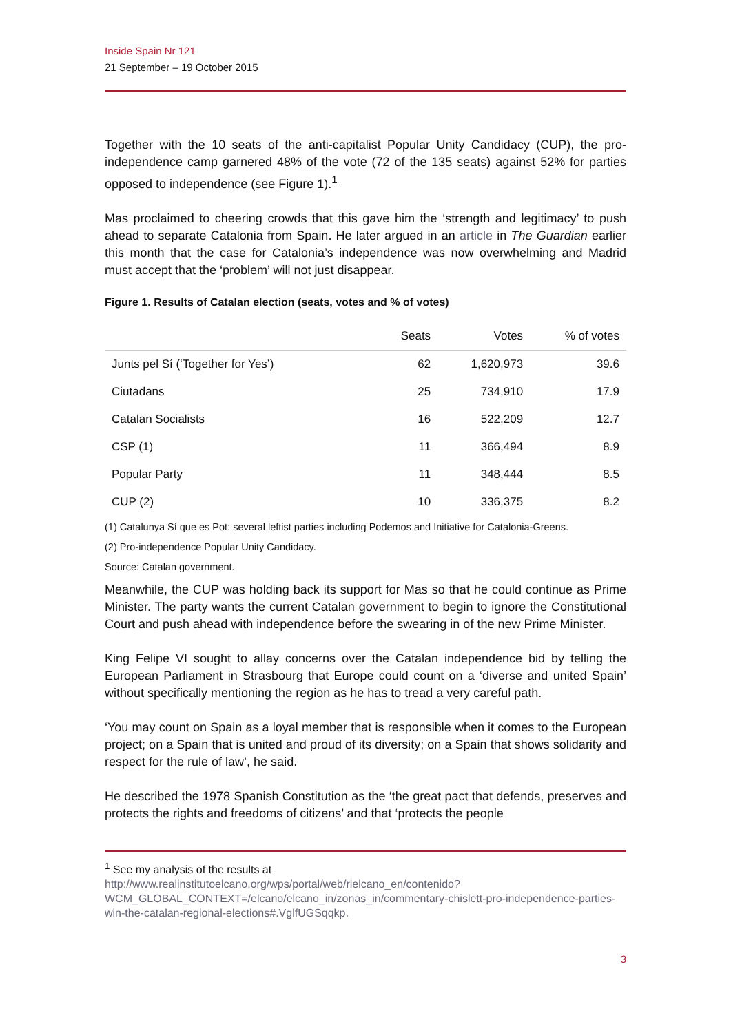Inside Spain Nr 121
21 September – 19 October 2015
Together with the 10 seats of the anti-capitalist Popular Unity Candidacy (CUP), the pro-independence camp garnered 48% of the vote (72 of the 135 seats) against 52% for parties opposed to independence (see Figure 1).<sup>1</sup>
Mas proclaimed to cheering crowds that this gave him the ‘strength and legitimacy’ to push ahead to separate Catalonia from Spain. He later argued in an article in The Guardian earlier this month that the case for Catalonia’s independence was now overwhelming and Madrid must accept that the ‘problem’ will not just disappear.
Figure 1. Results of Catalan election (seats, votes and % of votes)
| | Seats | Votes | % of votes |
| --- | --- | --- | --- |
| Junts pel Sí (‘Together for Yes’) | 62 | 1,620,973 | 39.6 |
| Ciutadans | 25 | 734,910 | 17.9 |
| Catalan Socialists | 16 | 522,209 | 12.7 |
| CSP (1) | 11 | 366,494 | 8.9 |
| Popular Party | 11 | 348,444 | 8.5 |
| CUP (2) | 10 | 336,375 | 8.2 |
(1) Catalunya Sí que es Pot: several leftist parties including Podemos and Initiative for Catalonia-Greens.
(2) Pro-independence Popular Unity Candidacy.
Source: Catalan government.
Meanwhile, the CUP was holding back its support for Mas so that he could continue as Prime Minister. The party wants the current Catalan government to begin to ignore the Constitutional Court and push ahead with independence before the swearing in of the new Prime Minister.
King Felipe VI sought to allay concerns over the Catalan independence bid by telling the European Parliament in Strasbourg that Europe could count on a ‘diverse and united Spain’ without specifically mentioning the region as he has to tread a very careful path.
‘You may count on Spain as a loyal member that is responsible when it comes to the European project; on a Spain that is united and proud of its diversity; on a Spain that shows solidarity and respect for the rule of law’, he said.
He described the 1978 Spanish Constitution as the ‘the great pact that defends, preserves and protects the rights and freedoms of citizens’ and that ‘protects the people
<sup>1</sup> See my analysis of the results at
http://www.realinstitutoelcano.org/wps/portal/web/rielcano_en/contenido?WCM_GLOBAL_CONTEXT=/elcano/elcano_in/zonas_in/commentary-chislett-pro-independence-parties-win-the-catalan-regional-elections#.VglfUGSqqkp.
3